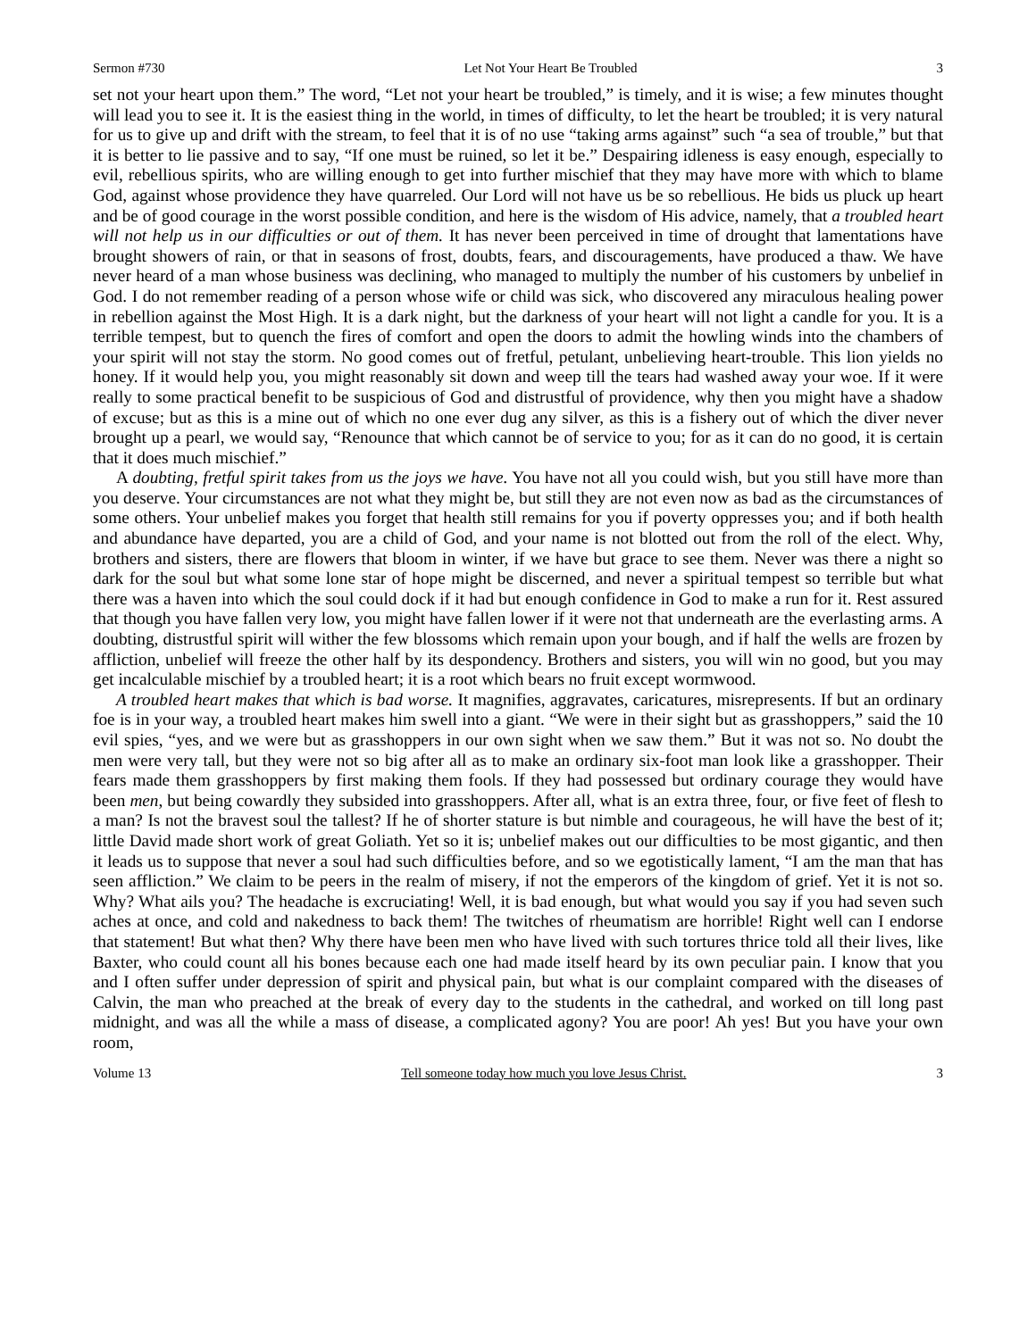Sermon #730 Let Not Your Heart Be Troubled 3
set not your heart upon them.” The word, “Let not your heart be troubled,” is timely, and it is wise; a few minutes thought will lead you to see it. It is the easiest thing in the world, in times of difficulty, to let the heart be troubled; it is very natural for us to give up and drift with the stream, to feel that it is of no use “taking arms against” such “a sea of trouble,” but that it is better to lie passive and to say, “If one must be ruined, so let it be.” Despairing idleness is easy enough, especially to evil, rebellious spirits, who are willing enough to get into further mischief that they may have more with which to blame God, against whose providence they have quarreled. Our Lord will not have us be so rebellious. He bids us pluck up heart and be of good courage in the worst possible condition, and here is the wisdom of His advice, namely, that a troubled heart will not help us in our difficulties or out of them. It has never been perceived in time of drought that lamentations have brought showers of rain, or that in seasons of frost, doubts, fears, and discouragements, have produced a thaw. We have never heard of a man whose business was declining, who managed to multiply the number of his customers by unbelief in God. I do not remember reading of a person whose wife or child was sick, who discovered any miraculous healing power in rebellion against the Most High. It is a dark night, but the darkness of your heart will not light a candle for you. It is a terrible tempest, but to quench the fires of comfort and open the doors to admit the howling winds into the chambers of your spirit will not stay the storm. No good comes out of fretful, petulant, unbelieving heart-trouble. This lion yields no honey. If it would help you, you might reasonably sit down and weep till the tears had washed away your woe. If it were really to some practical benefit to be suspicious of God and distrustful of providence, why then you might have a shadow of excuse; but as this is a mine out of which no one ever dug any silver, as this is a fishery out of which the diver never brought up a pearl, we would say, “Renounce that which cannot be of service to you; for as it can do no good, it is certain that it does much mischief.”
A doubting, fretful spirit takes from us the joys we have. You have not all you could wish, but you still have more than you deserve. Your circumstances are not what they might be, but still they are not even now as bad as the circumstances of some others. Your unbelief makes you forget that health still remains for you if poverty oppresses you; and if both health and abundance have departed, you are a child of God, and your name is not blotted out from the roll of the elect. Why, brothers and sisters, there are flowers that bloom in winter, if we have but grace to see them. Never was there a night so dark for the soul but what some lone star of hope might be discerned, and never a spiritual tempest so terrible but what there was a haven into which the soul could dock if it had but enough confidence in God to make a run for it. Rest assured that though you have fallen very low, you might have fallen lower if it were not that underneath are the everlasting arms. A doubting, distrustful spirit will wither the few blossoms which remain upon your bough, and if half the wells are frozen by affliction, unbelief will freeze the other half by its despondency. Brothers and sisters, you will win no good, but you may get incalculable mischief by a troubled heart; it is a root which bears no fruit except wormwood.
A troubled heart makes that which is bad worse. It magnifies, aggravates, caricatures, misrepresents. If but an ordinary foe is in your way, a troubled heart makes him swell into a giant. “We were in their sight but as grasshoppers,” said the 10 evil spies, “yes, and we were but as grasshoppers in our own sight when we saw them.” But it was not so. No doubt the men were very tall, but they were not so big after all as to make an ordinary six-foot man look like a grasshopper. Their fears made them grasshoppers by first making them fools. If they had possessed but ordinary courage they would have been men, but being cowardly they subsided into grasshoppers. After all, what is an extra three, four, or five feet of flesh to a man? Is not the bravest soul the tallest? If he of shorter stature is but nimble and courageous, he will have the best of it; little David made short work of great Goliath. Yet so it is; unbelief makes out our difficulties to be most gigantic, and then it leads us to suppose that never a soul had such difficulties before, and so we egotistically lament, “I am the man that has seen affliction.” We claim to be peers in the realm of misery, if not the emperors of the kingdom of grief. Yet it is not so. Why? What ails you? The headache is excruciating! Well, it is bad enough, but what would you say if you had seven such aches at once, and cold and nakedness to back them! The twitches of rheumatism are horrible! Right well can I endorse that statement! But what then? Why there have been men who have lived with such tortures thrice told all their lives, like Baxter, who could count all his bones because each one had made itself heard by its own peculiar pain. I know that you and I often suffer under depression of spirit and physical pain, but what is our complaint compared with the diseases of Calvin, the man who preached at the break of every day to the students in the cathedral, and worked on till long past midnight, and was all the while a mass of disease, a complicated agony? You are poor! Ah yes! But you have your own room,
Volume 13 Tell someone today how much you love Jesus Christ. 3